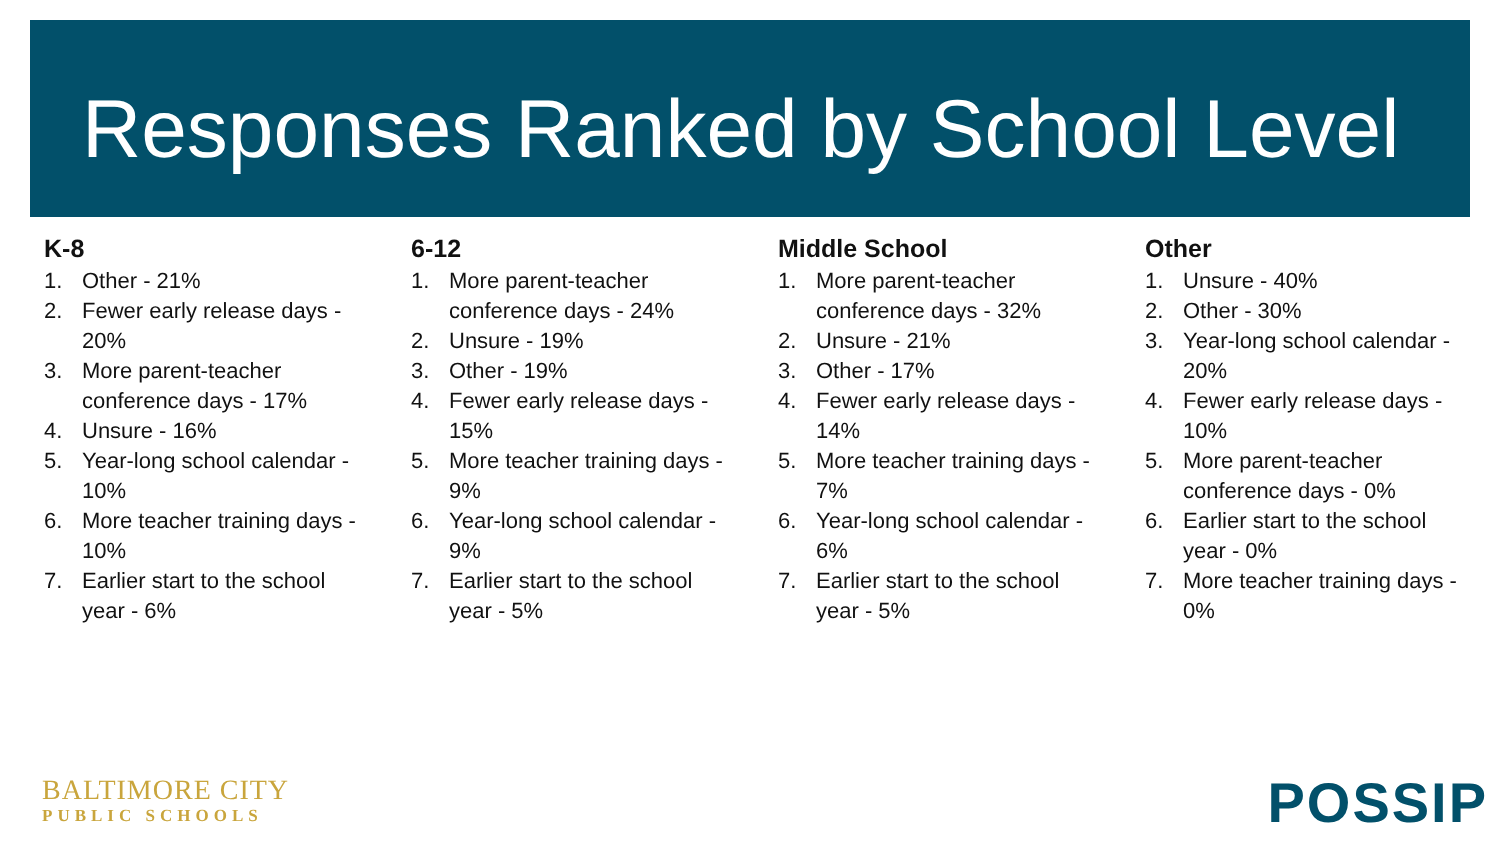Responses Ranked by School Level
K-8
1. Other - 21%
2. Fewer early release days - 20%
3. More parent-teacher conference days - 17%
4. Unsure - 16%
5. Year-long school calendar - 10%
6. More teacher training days - 10%
7. Earlier start to the school year - 6%
6-12
1. More parent-teacher conference days - 24%
2. Unsure - 19%
3. Other - 19%
4. Fewer early release days - 15%
5. More teacher training days - 9%
6. Year-long school calendar - 9%
7. Earlier start to the school year - 5%
Middle School
1. More parent-teacher conference days - 32%
2. Unsure - 21%
3. Other - 17%
4. Fewer early release days - 14%
5. More teacher training days - 7%
6. Year-long school calendar - 6%
7. Earlier start to the school year - 5%
Other
1. Unsure - 40%
2. Other - 30%
3. Year-long school calendar - 20%
4. Fewer early release days - 10%
5. More parent-teacher conference days - 0%
6. Earlier start to the school year - 0%
7. More teacher training days - 0%
BALTIMORE CITY
PUBLIC SCHOOLS
POSSIP